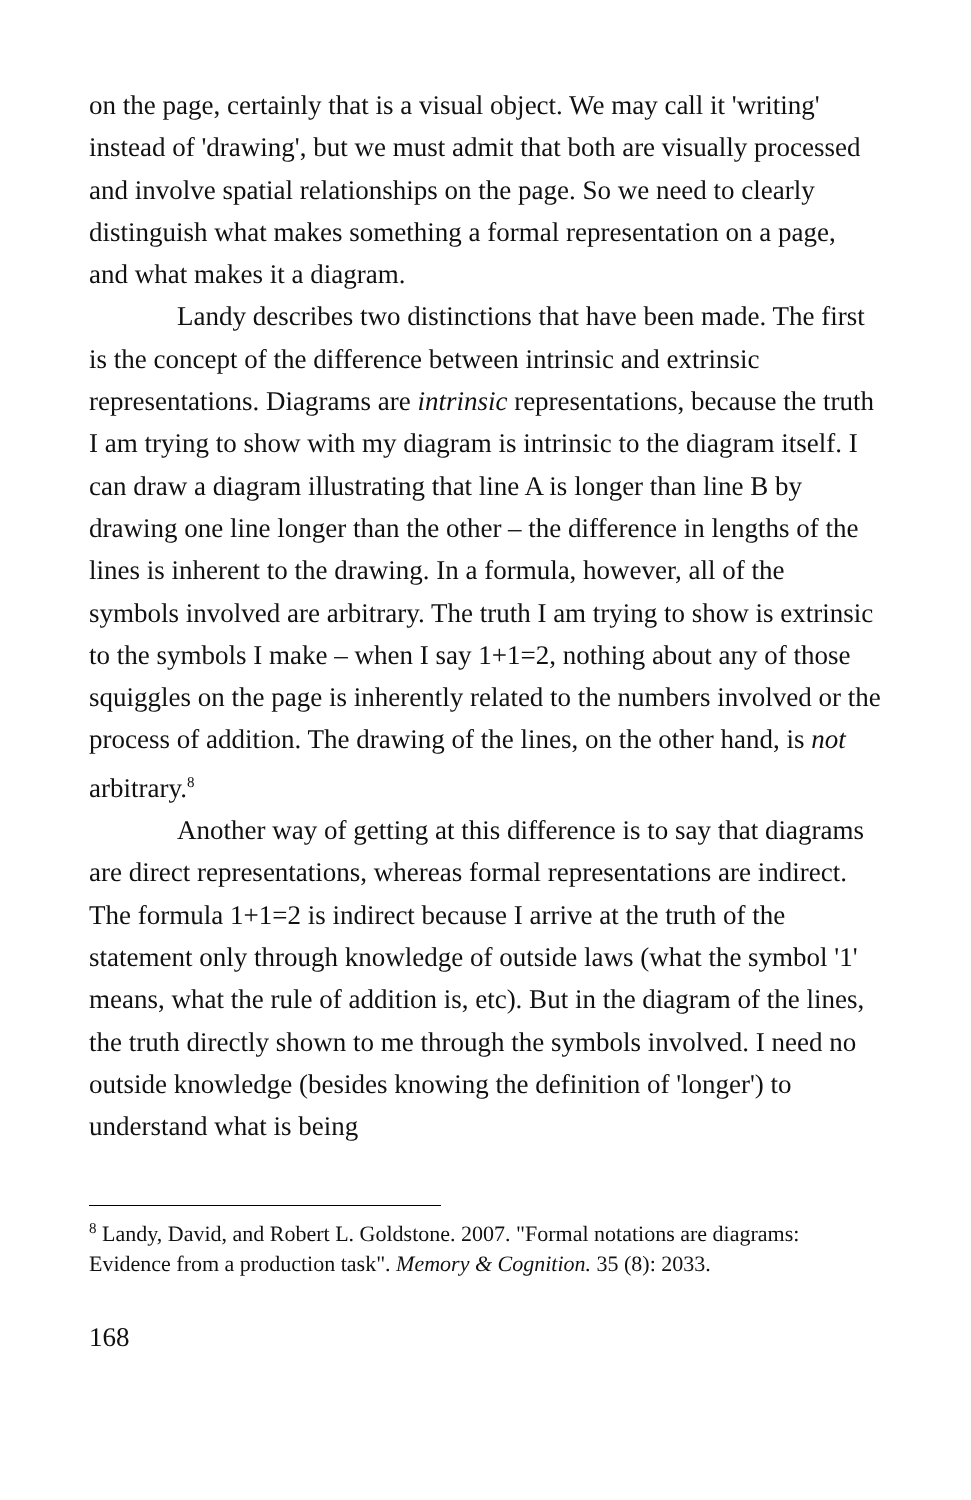on the page, certainly that is a visual object. We may call it 'writing' instead of 'drawing', but we must admit that both are visually processed and involve spatial relationships on the page. So we need to clearly distinguish what makes something a formal representation on a page, and what makes it a diagram.
Landy describes two distinctions that have been made. The first is the concept of the difference between intrinsic and extrinsic representations. Diagrams are intrinsic representations, because the truth I am trying to show with my diagram is intrinsic to the diagram itself. I can draw a diagram illustrating that line A is longer than line B by drawing one line longer than the other – the difference in lengths of the lines is inherent to the drawing. In a formula, however, all of the symbols involved are arbitrary. The truth I am trying to show is extrinsic to the symbols I make – when I say 1+1=2, nothing about any of those squiggles on the page is inherently related to the numbers involved or the process of addition. The drawing of the lines, on the other hand, is not arbitrary.<sup>8</sup>
Another way of getting at this difference is to say that diagrams are direct representations, whereas formal representations are indirect. The formula 1+1=2 is indirect because I arrive at the truth of the statement only through knowledge of outside laws (what the symbol '1' means, what the rule of addition is, etc). But in the diagram of the lines, the truth directly shown to me through the symbols involved. I need no outside knowledge (besides knowing the definition of 'longer') to understand what is being
<sup>8</sup> Landy, David, and Robert L. Goldstone. 2007. "Formal notations are diagrams: Evidence from a production task". Memory & Cognition. 35 (8): 2033.
168